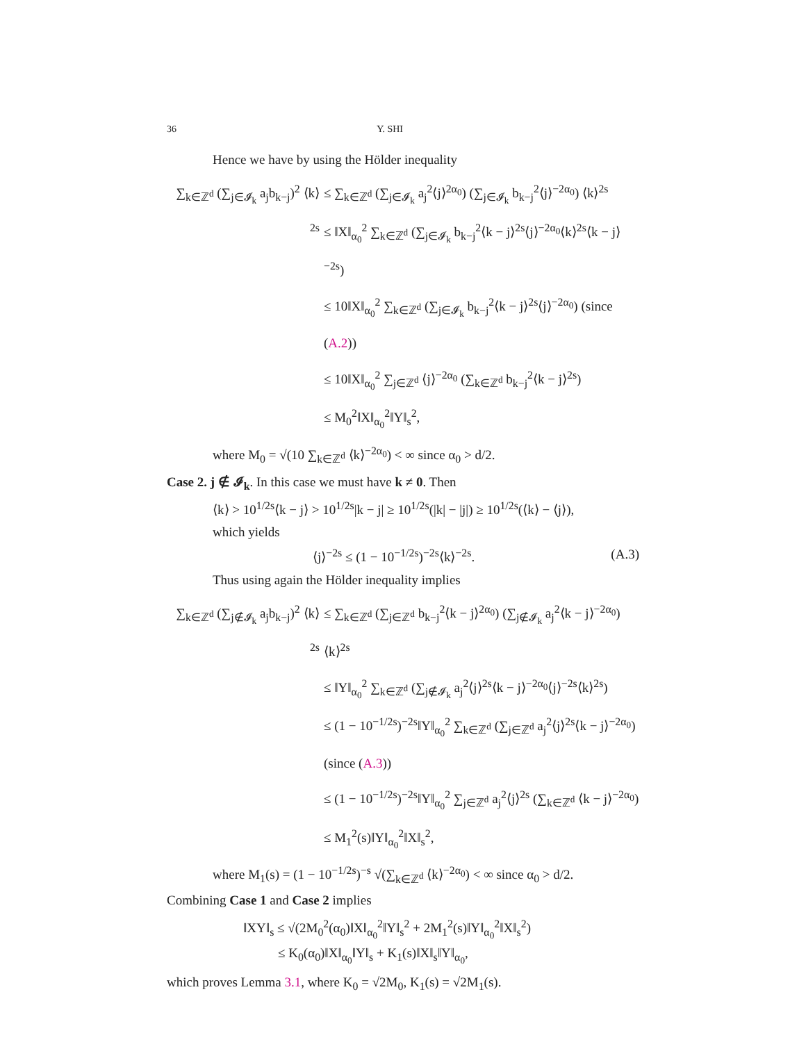36 Y. SHI
Hence we have by using the Hölder inequality
∑<sub>k∈ℤ<sup>d</sup></sub> (∑<sub>j∈𝓘<sub>k</sub></sub> a<sub>j</sub>b<sub>k−j</sub>)<sup>2</sup> ⟨k⟩<sup>2s</sup>
≤ ∑<sub>k∈ℤ<sup>d</sup></sub> (∑<sub>j∈𝓘<sub>k</sub></sub> a<sub>j</sub><sup>2</sup>⟨j⟩<sup>2α<sub>0</sub></sup>) (∑<sub>j∈𝓘<sub>k</sub></sub> b<sub>k−j</sub><sup>2</sup>⟨j⟩<sup>−2α<sub>0</sub></sup>) ⟨k⟩<sup>2s</sup>
≤ ‖X‖<sub>α<sub>0</sub></sub><sup>2</sup> ∑<sub>k∈ℤ<sup>d</sup></sub> (∑<sub>j∈𝓘<sub>k</sub></sub> b<sub>k−j</sub><sup>2</sup>⟨k − j⟩<sup>2s</sup>⟨j⟩<sup>−2α<sub>0</sub></sup>⟨k⟩<sup>2s</sup>⟨k − j⟩<sup>−2s</sup>)
≤ 10‖X‖<sub>α<sub>0</sub></sub><sup>2</sup> ∑<sub>k∈ℤ<sup>d</sup></sub> (∑<sub>j∈𝓘<sub>k</sub></sub> b<sub>k−j</sub><sup>2</sup>⟨k − j⟩<sup>2s</sup>⟨j⟩<sup>−2α<sub>0</sub></sup>) (since (A.2))
≤ 10‖X‖<sub>α<sub>0</sub></sub><sup>2</sup> ∑<sub>j∈ℤ<sup>d</sup></sub> ⟨j⟩<sup>−2α<sub>0</sub></sup> (∑<sub>k∈ℤ<sup>d</sup></sub> b<sub>k−j</sub><sup>2</sup>⟨k − j⟩<sup>2s</sup>)
≤ M<sub>0</sub><sup>2</sup>‖X‖<sub>α<sub>0</sub></sub><sup>2</sup>‖Y‖<sub>s</sub><sup>2</sup>,
where M<sub>0</sub> = √(10 ∑<sub>k∈ℤ<sup>d</sup></sub> ⟨k⟩<sup>−2α<sub>0</sub></sup>) < ∞ since α<sub>0</sub> > d/2.
Case 2. j ∉ 𝓘<sub>k</sub>. In this case we must have k ≠ 0. Then
⟨k⟩ > 10<sup>1/2s</sup>⟨k − j⟩ > 10<sup>1/2s</sup>|k − j| ≥ 10<sup>1/2s</sup>(|k| − |j|) ≥ 10<sup>1/2s</sup>(⟨k⟩ − ⟨j⟩),
which yields
⟨j⟩<sup>−2s</sup> ≤ (1 − 10<sup>−1/2s</sup>)<sup>−2s</sup>⟨k⟩<sup>−2s</sup>. (A.3)
Thus using again the Hölder inequality implies
∑<sub>k∈ℤ<sup>d</sup></sub> (∑<sub>j∉𝓘<sub>k</sub></sub> a<sub>j</sub>b<sub>k−j</sub>)<sup>2</sup> ⟨k⟩<sup>2s</sup>
≤ ∑<sub>k∈ℤ<sup>d</sup></sub> (∑<sub>j∈ℤ<sup>d</sup></sub> b<sub>k−j</sub><sup>2</sup>⟨k − j⟩<sup>2α<sub>0</sub></sup>) (∑<sub>j∉𝓘<sub>k</sub></sub> a<sub>j</sub><sup>2</sup>⟨k − j⟩<sup>−2α<sub>0</sub></sup>) ⟨k⟩<sup>2s</sup>
≤ ‖Y‖<sub>α<sub>0</sub></sub><sup>2</sup> ∑<sub>k∈ℤ<sup>d</sup></sub> (∑<sub>j∉𝓘<sub>k</sub></sub> a<sub>j</sub><sup>2</sup>⟨j⟩<sup>2s</sup>⟨k − j⟩<sup>−2α<sub>0</sub></sup>⟨j⟩<sup>−2s</sup>⟨k⟩<sup>2s</sup>)
≤ (1 − 10<sup>−1/2s</sup>)<sup>−2s</sup>‖Y‖<sub>α<sub>0</sub></sub><sup>2</sup> ∑<sub>k∈ℤ<sup>d</sup></sub> (∑<sub>j∈ℤ<sup>d</sup></sub> a<sub>j</sub><sup>2</sup>⟨j⟩<sup>2s</sup>⟨k − j⟩<sup>−2α<sub>0</sub></sup>) (since (A.3))
≤ (1 − 10<sup>−1/2s</sup>)<sup>−2s</sup>‖Y‖<sub>α<sub>0</sub></sub><sup>2</sup> ∑<sub>j∈ℤ<sup>d</sup></sub> a<sub>j</sub><sup>2</sup>⟨j⟩<sup>2s</sup> (∑<sub>k∈ℤ<sup>d</sup></sub> ⟨k − j⟩<sup>−2α<sub>0</sub></sup>)
≤ M<sub>1</sub><sup>2</sup>(s)‖Y‖<sub>α<sub>0</sub></sub><sup>2</sup>‖X‖<sub>s</sub><sup>2</sup>,
where M<sub>1</sub>(s) = (1 − 10<sup>−1/2s</sup>)<sup>−s</sup> √(∑<sub>k∈ℤ<sup>d</sup></sub> ⟨k⟩<sup>−2α<sub>0</sub></sup>) < ∞ since α<sub>0</sub> > d/2.
Combining Case 1 and Case 2 implies
‖XY‖<sub>s</sub> ≤ √(2M<sub>0</sub><sup>2</sup>(α<sub>0</sub>)‖X‖<sub>α<sub>0</sub></sub><sup>2</sup>‖Y‖<sub>s</sub><sup>2</sup> + 2M<sub>1</sub><sup>2</sup>(s)‖Y‖<sub>α<sub>0</sub></sub><sup>2</sup>‖X‖<sub>s</sub><sup>2</sup>)
≤ K<sub>0</sub>(α<sub>0</sub>)‖X‖<sub>α<sub>0</sub></sub>‖Y‖<sub>s</sub> + K<sub>1</sub>(s)‖X‖<sub>s</sub>‖Y‖<sub>α<sub>0</sub></sub>,
which proves Lemma 3.1, where K<sub>0</sub> = √2M<sub>0</sub>, K<sub>1</sub>(s) = √2M<sub>1</sub>(s).